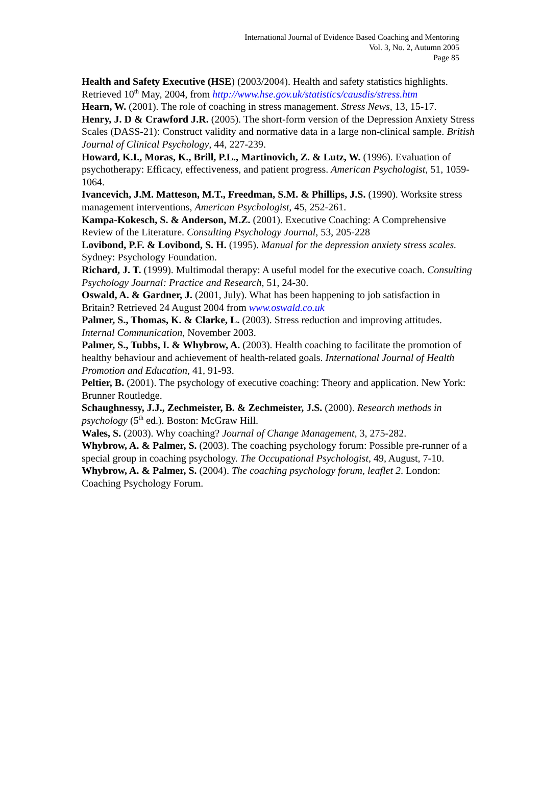International Journal of Evidence Based Coaching and Mentoring
Vol. 3, No. 2, Autumn 2005
Page 85
Health and Safety Executive (HSE) (2003/2004). Health and safety statistics highlights. Retrieved 10<sup>th</sup> May, 2004, from http://www.hse.gov.uk/statistics/causdis/stress.htm
Hearn, W. (2001). The role of coaching in stress management. Stress News, 13, 15-17.
Henry, J. D & Crawford J.R. (2005). The short-form version of the Depression Anxiety Stress Scales (DASS-21): Construct validity and normative data in a large non-clinical sample. British Journal of Clinical Psychology, 44, 227-239.
Howard, K.I., Moras, K., Brill, P.L., Martinovich, Z. & Lutz, W. (1996). Evaluation of psychotherapy: Efficacy, effectiveness, and patient progress. American Psychologist, 51, 1059-1064.
Ivancevich, J.M. Matteson, M.T., Freedman, S.M. & Phillips, J.S. (1990). Worksite stress management interventions, American Psychologist, 45, 252-261.
Kampa-Kokesch, S. & Anderson, M.Z. (2001). Executive Coaching: A Comprehensive Review of the Literature. Consulting Psychology Journal, 53, 205-228
Lovibond, P.F. & Lovibond, S. H. (1995). Manual for the depression anxiety stress scales. Sydney: Psychology Foundation.
Richard, J. T. (1999). Multimodal therapy: A useful model for the executive coach. Consulting Psychology Journal: Practice and Research, 51, 24-30.
Oswald, A. & Gardner, J. (2001, July). What has been happening to job satisfaction in Britain? Retrieved 24 August 2004 from www.oswald.co.uk
Palmer, S., Thomas, K. & Clarke, L. (2003). Stress reduction and improving attitudes. Internal Communication, November 2003.
Palmer, S., Tubbs, I. & Whybrow, A. (2003). Health coaching to facilitate the promotion of healthy behaviour and achievement of health-related goals. International Journal of Health Promotion and Education, 41, 91-93.
Peltier, B. (2001). The psychology of executive coaching: Theory and application. New York: Brunner Routledge.
Schaughnessy, J.J., Zechmeister, B. & Zechmeister, J.S. (2000). Research methods in psychology (5<sup>th</sup> ed.). Boston: McGraw Hill.
Wales, S. (2003). Why coaching? Journal of Change Management, 3, 275-282.
Whybrow, A. & Palmer, S. (2003). The coaching psychology forum: Possible pre-runner of a special group in coaching psychology. The Occupational Psychologist, 49, August, 7-10.
Whybrow, A. & Palmer, S. (2004). The coaching psychology forum, leaflet 2. London: Coaching Psychology Forum.